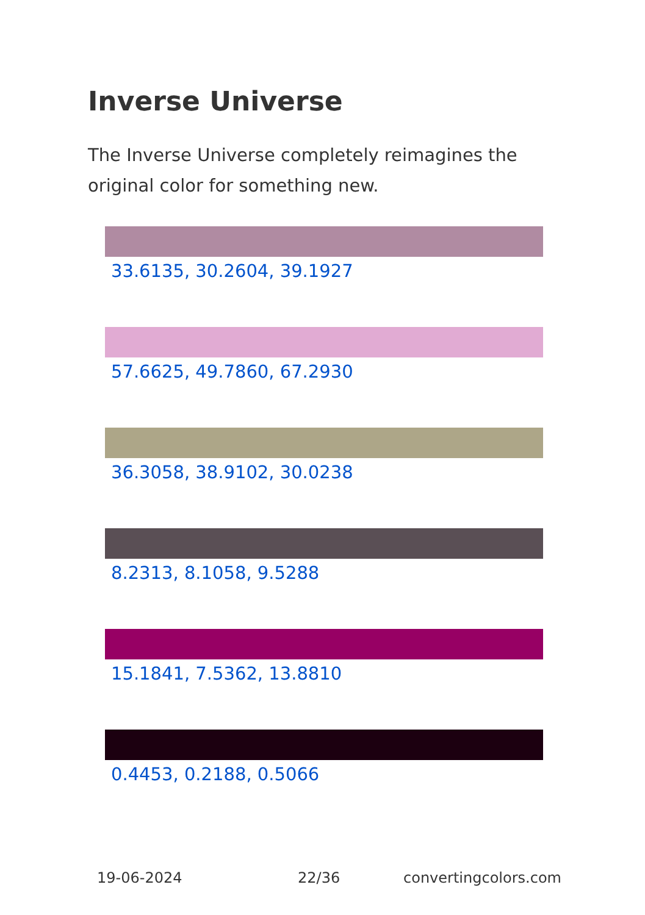Inverse Universe
The Inverse Universe completely reimagines the original color for something new.
33.6135, 30.2604, 39.1927
57.6625, 49.7860, 67.2930
36.3058, 38.9102, 30.0238
8.2313, 8.1058, 9.5288
15.1841, 7.5362, 13.8810
0.4453, 0.2188, 0.5066
19-06-2024 22/36 convertingcolors.com